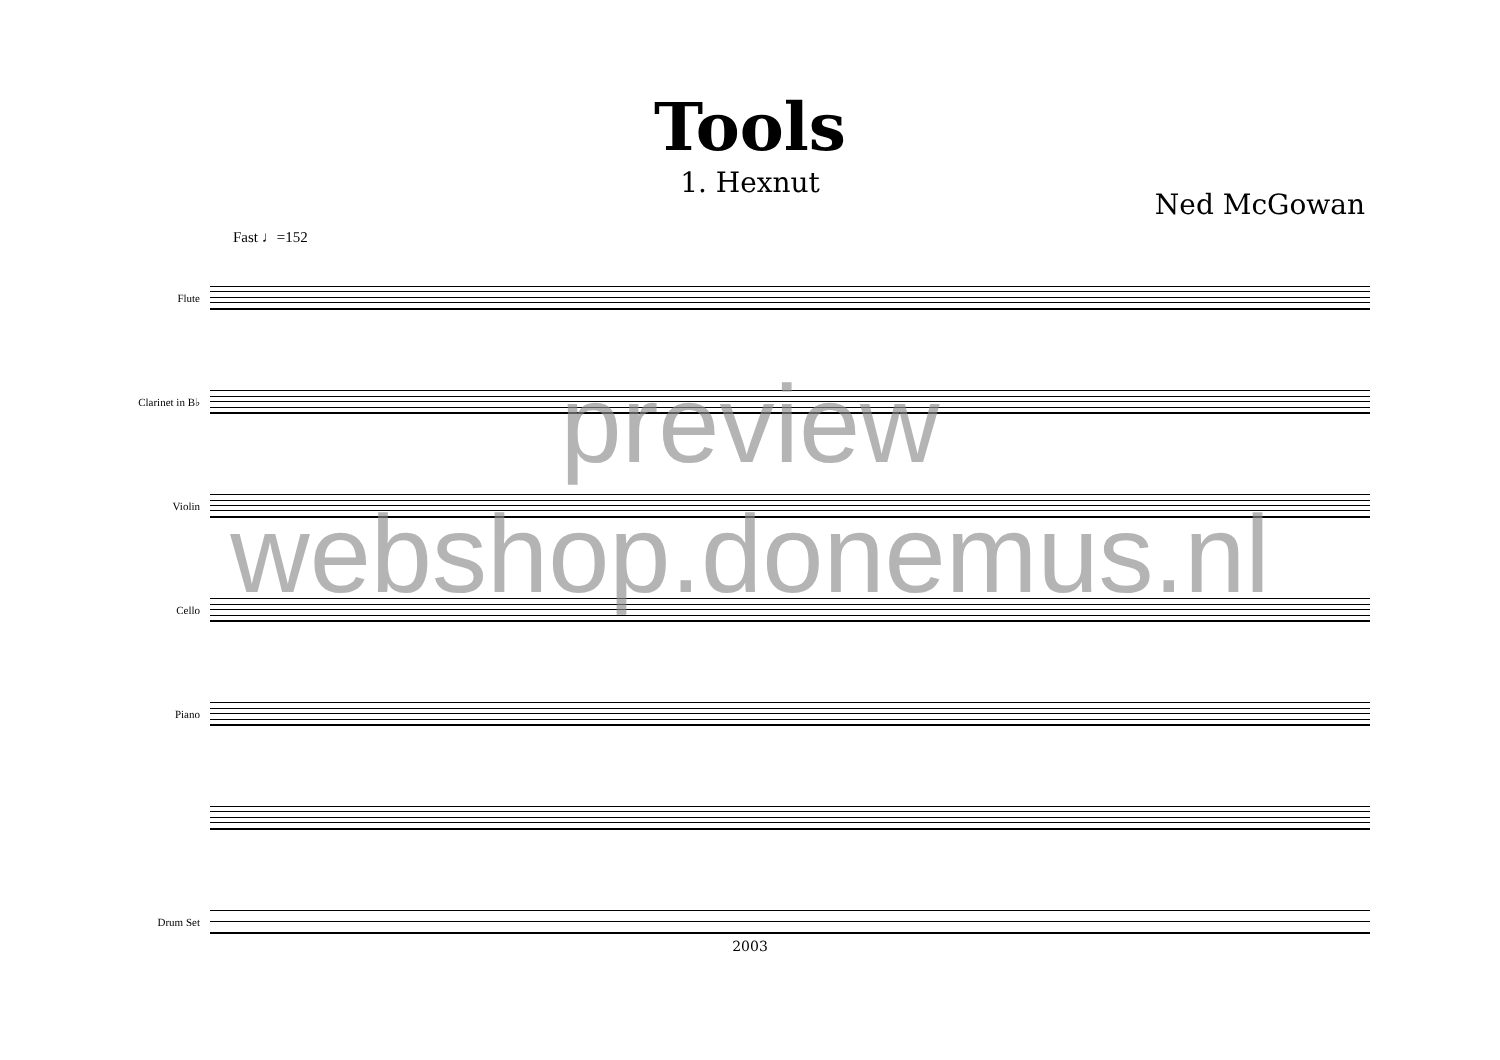Tools
1. Hexnut
Ned McGowan
Fast ♩=152
Flute
Clarinet in B♭
Violin
Cello
Piano
Drum Set
preview
webshop.donemus.nl
2003